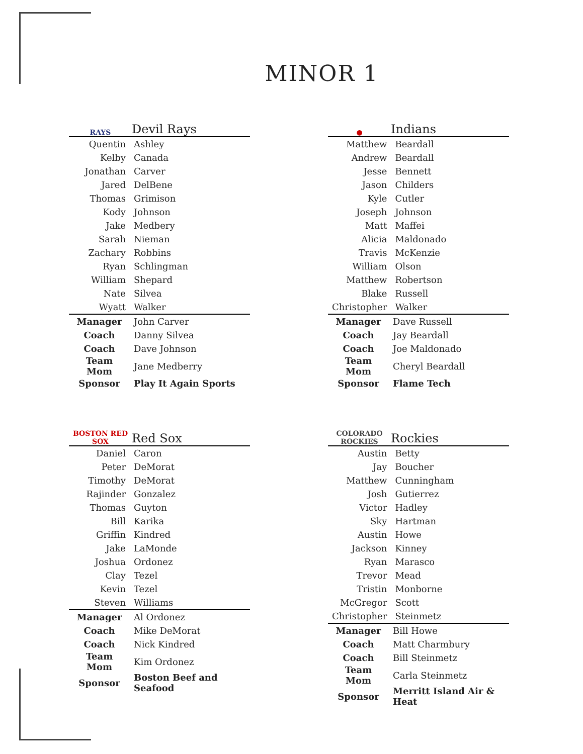MINOR 1
RAYS
Devil Rays
| Quentin | Ashley |
| Kelby | Canada |
| Jonathan | Carver |
| Jared | DelBene |
| Thomas | Grimison |
| Kody | Johnson |
| Jake | Medbery |
| Sarah | Nieman |
| Zachary | Robbins |
| Ryan | Schlingman |
| William | Shepard |
| Nate | Silvea |
| Wyatt | Walker |
| Manager | John Carver |
| Coach | Danny Silvea |
| Coach | Dave Johnson |
| Team Mom | Jane Medberry |
| Sponsor | Play It Again Sports |
●
Indians
| Matthew | Beardall |
| Andrew | Beardall |
| Jesse | Bennett |
| Jason | Childers |
| Kyle | Cutler |
| Joseph | Johnson |
| Matt | Maffei |
| Alicia | Maldonado |
| Travis | McKenzie |
| William | Olson |
| Matthew | Robertson |
| Blake | Russell |
| Christopher | Walker |
| Manager | Dave Russell |
| Coach | Jay Beardall |
| Coach | Joe Maldonado |
| Team Mom | Cheryl Beardall |
| Sponsor | Flame Tech |
BOSTON RED SOX
Red Sox
| Daniel | Caron |
| Peter | DeMorat |
| Timothy | DeMorat |
| Rajinder | Gonzalez |
| Thomas | Guyton |
| Bill | Karika |
| Griffin | Kindred |
| Jake | LaMonde |
| Joshua | Ordonez |
| Clay | Tezel |
| Kevin | Tezel |
| Steven | Williams |
| Manager | Al Ordonez |
| Coach | Mike DeMorat |
| Coach | Nick Kindred |
| Team Mom | Kim Ordonez |
| Sponsor | Boston Beef and Seafood |
COLORADO ROCKIES
Rockies
| Austin | Betty |
| Jay | Boucher |
| Matthew | Cunningham |
| Josh | Gutierrez |
| Victor | Hadley |
| Sky | Hartman |
| Austin | Howe |
| Jackson | Kinney |
| Ryan | Marasco |
| Trevor | Mead |
| Tristin | Monborne |
| McGregor | Scott |
| Christopher | Steinmetz |
| Manager | Bill Howe |
| Coach | Matt Charmbury |
| Coach | Bill Steinmetz |
| Team Mom | Carla Steinmetz |
| Sponsor | Merritt Island Air & Heat |